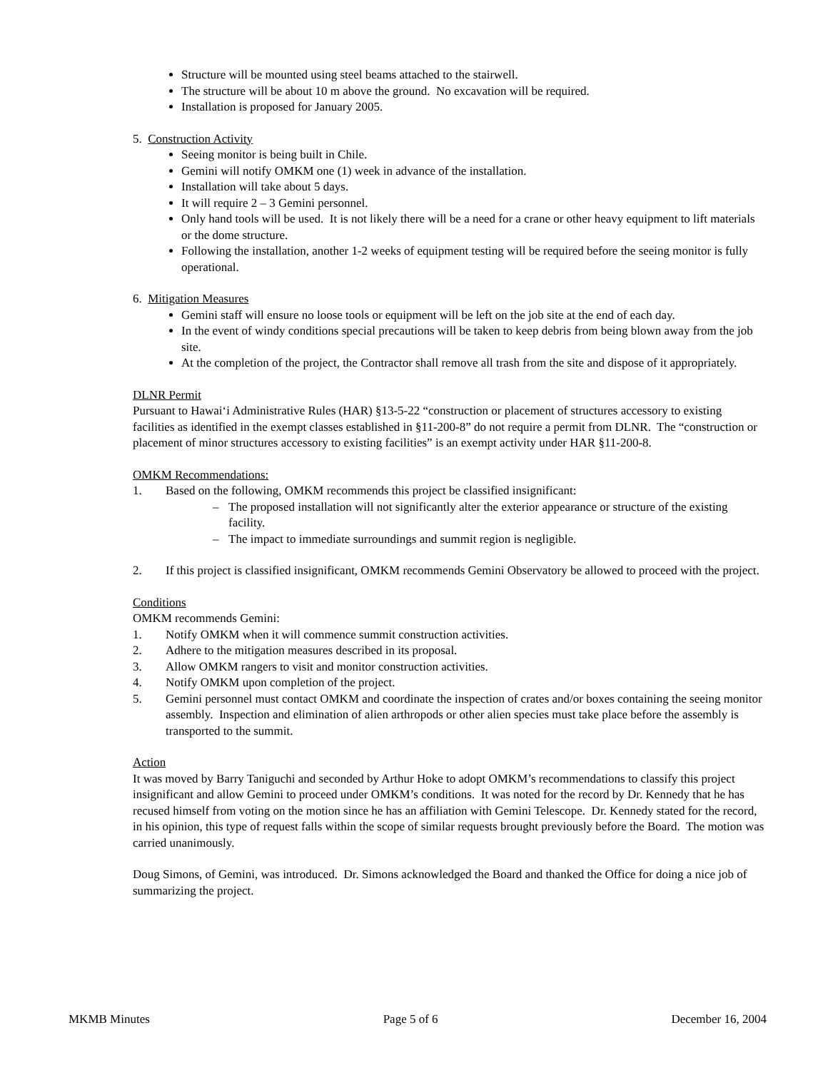Structure will be mounted using steel beams attached to the stairwell.
The structure will be about 10 m above the ground. No excavation will be required.
Installation is proposed for January 2005.
5. Construction Activity
Seeing monitor is being built in Chile.
Gemini will notify OMKM one (1) week in advance of the installation.
Installation will take about 5 days.
It will require 2 – 3 Gemini personnel.
Only hand tools will be used. It is not likely there will be a need for a crane or other heavy equipment to lift materials or the dome structure.
Following the installation, another 1-2 weeks of equipment testing will be required before the seeing monitor is fully operational.
6. Mitigation Measures
Gemini staff will ensure no loose tools or equipment will be left on the job site at the end of each day.
In the event of windy conditions special precautions will be taken to keep debris from being blown away from the job site.
At the completion of the project, the Contractor shall remove all trash from the site and dispose of it appropriately.
DLNR Permit
Pursuant to Hawai‘i Administrative Rules (HAR) §13-5-22 “construction or placement of structures accessory to existing facilities as identified in the exempt classes established in §11-200-8” do not require a permit from DLNR. The “construction or placement of minor structures accessory to existing facilities” is an exempt activity under HAR §11-200-8.
OMKM Recommendations:
1. Based on the following, OMKM recommends this project be classified insignificant:
– The proposed installation will not significantly alter the exterior appearance or structure of the existing facility.
– The impact to immediate surroundings and summit region is negligible.
2. If this project is classified insignificant, OMKM recommends Gemini Observatory be allowed to proceed with the project.
Conditions
OMKM recommends Gemini:
1. Notify OMKM when it will commence summit construction activities.
2. Adhere to the mitigation measures described in its proposal.
3. Allow OMKM rangers to visit and monitor construction activities.
4. Notify OMKM upon completion of the project.
5. Gemini personnel must contact OMKM and coordinate the inspection of crates and/or boxes containing the seeing monitor assembly. Inspection and elimination of alien arthropods or other alien species must take place before the assembly is transported to the summit.
Action
It was moved by Barry Taniguchi and seconded by Arthur Hoke to adopt OMKM’s recommendations to classify this project insignificant and allow Gemini to proceed under OMKM’s conditions. It was noted for the record by Dr. Kennedy that he has recused himself from voting on the motion since he has an affiliation with Gemini Telescope. Dr. Kennedy stated for the record, in his opinion, this type of request falls within the scope of similar requests brought previously before the Board. The motion was carried unanimously.
Doug Simons, of Gemini, was introduced. Dr. Simons acknowledged the Board and thanked the Office for doing a nice job of summarizing the project.
MKMB Minutes Page 5 of 6 December 16, 2004